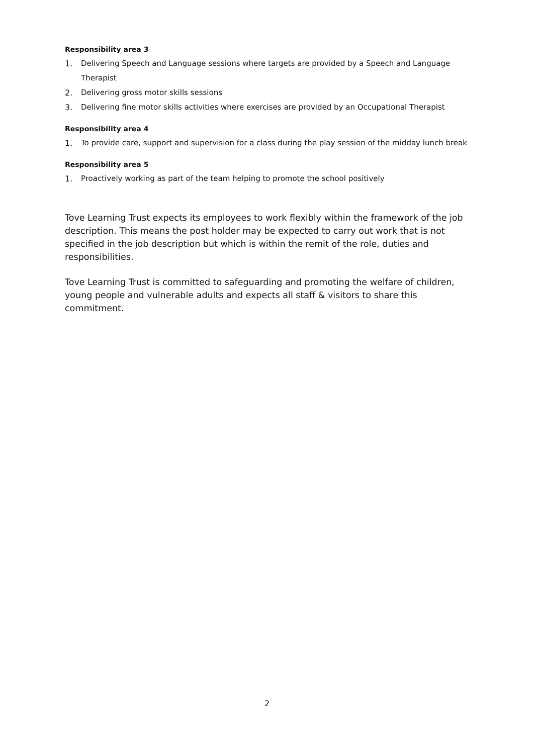Responsibility area 3
1. Delivering Speech and Language sessions where targets are provided by a Speech and Language Therapist
2. Delivering gross motor skills sessions
3. Delivering fine motor skills activities where exercises are provided by an Occupational Therapist
Responsibility area 4
1. To provide care, support and supervision for a class during the play session of the midday lunch break
Responsibility area 5
1. Proactively working as part of the team helping to promote the school positively
Tove Learning Trust expects its employees to work flexibly within the framework of the job description. This means the post holder may be expected to carry out work that is not specified in the job description but which is within the remit of the role, duties and responsibilities.
Tove Learning Trust is committed to safeguarding and promoting the welfare of children, young people and vulnerable adults and expects all staff & visitors to share this commitment.
2